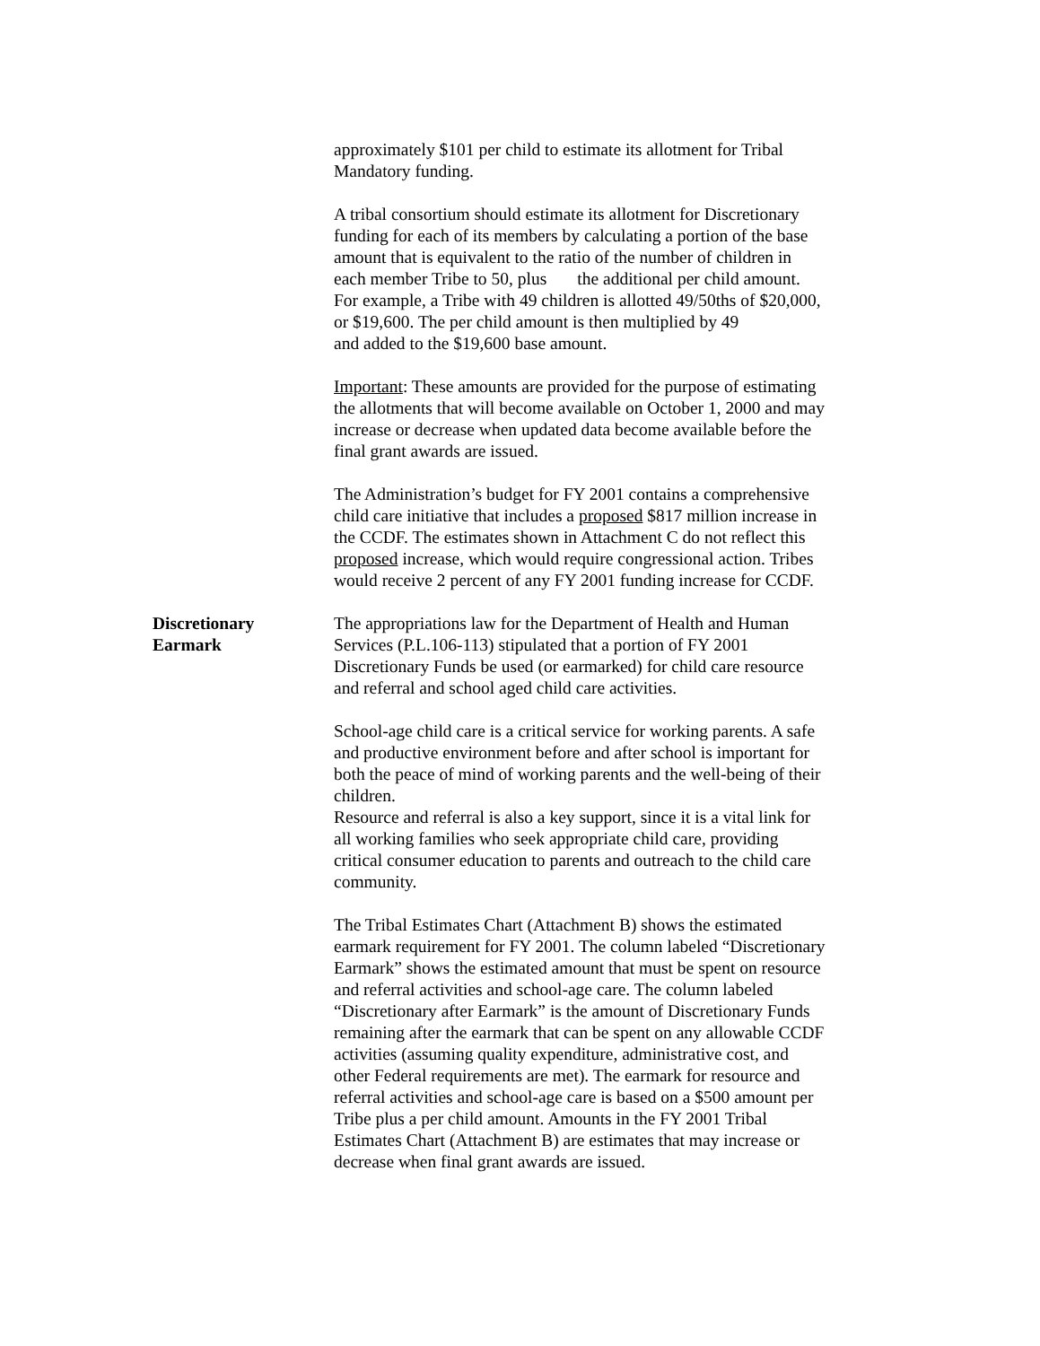approximately $101 per child to estimate its allotment for Tribal Mandatory funding.
A tribal consortium should estimate its allotment for Discretionary funding for each of its members by calculating a portion of the base amount that is equivalent to the ratio of the number of children in each member Tribe to 50, plus the additional per child amount. For example, a Tribe with 49 children is allotted 49/50ths of $20,000, or $19,600. The per child amount is then multiplied by 49
and added to the $19,600 base amount.
Important: These amounts are provided for the purpose of estimating the allotments that will become available on October 1, 2000 and may increase or decrease when updated data become available before the final grant awards are issued.
The Administration’s budget for FY 2001 contains a comprehensive child care initiative that includes a proposed $817 million increase in the CCDF. The estimates shown in Attachment C do not reflect this proposed increase, which would require congressional action. Tribes would receive 2 percent of any FY 2001 funding increase for CCDF.
Discretionary
Earmark
The appropriations law for the Department of Health and Human Services (P.L.106-113) stipulated that a portion of FY 2001 Discretionary Funds be used (or earmarked) for child care resource and referral and school aged child care activities.
School-age child care is a critical service for working parents. A safe and productive environment before and after school is important for both the peace of mind of working parents and the well-being of their children.
Resource and referral is also a key support, since it is a vital link for all working families who seek appropriate child care, providing critical consumer education to parents and outreach to the child care community.
The Tribal Estimates Chart (Attachment B) shows the estimated earmark requirement for FY 2001. The column labeled “Discretionary Earmark” shows the estimated amount that must be spent on resource and referral activities and school-age care. The column labeled “Discretionary after Earmark” is the amount of Discretionary Funds remaining after the earmark that can be spent on any allowable CCDF activities (assuming quality expenditure, administrative cost, and other Federal requirements are met). The earmark for resource and referral activities and school-age care is based on a $500 amount per Tribe plus a per child amount. Amounts in the FY 2001 Tribal Estimates Chart (Attachment B) are estimates that may increase or decrease when final grant awards are issued.